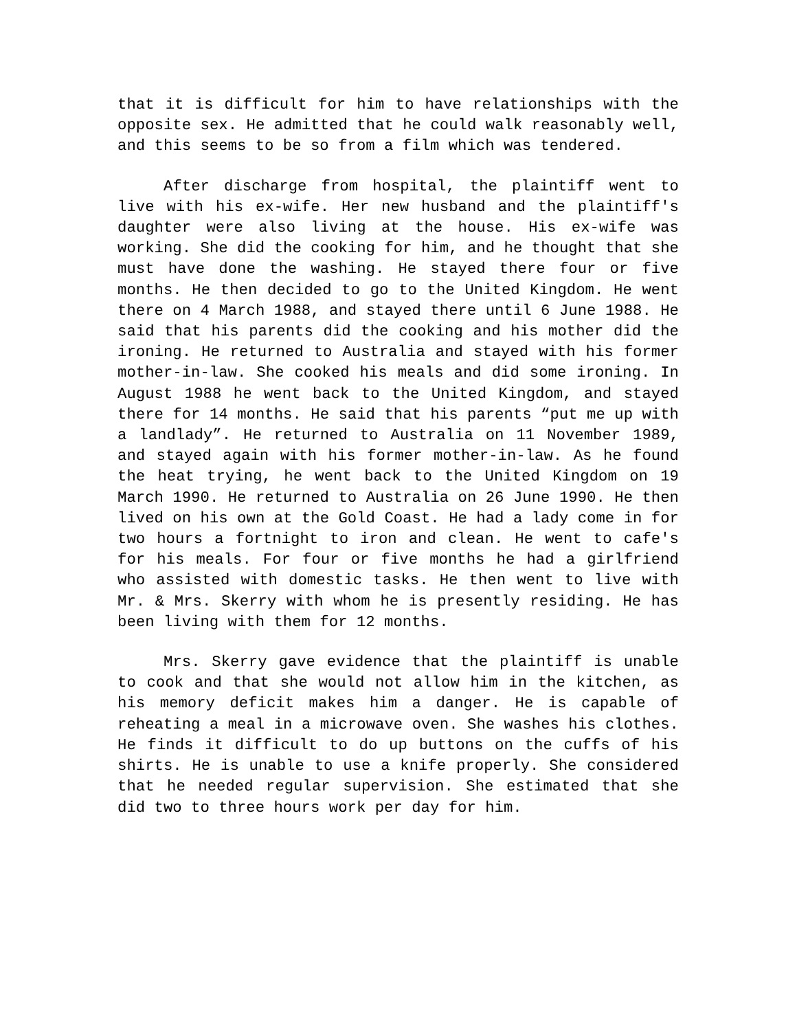that it is difficult for him to have relationships with the opposite sex. He admitted that he could walk reasonably well, and this seems to be so from a film which was tendered.
After discharge from hospital, the plaintiff went to live with his ex-wife. Her new husband and the plaintiff's daughter were also living at the house. His ex-wife was working. She did the cooking for him, and he thought that she must have done the washing. He stayed there four or five months. He then decided to go to the United Kingdom. He went there on 4 March 1988, and stayed there until 6 June 1988. He said that his parents did the cooking and his mother did the ironing. He returned to Australia and stayed with his former mother-in-law. She cooked his meals and did some ironing. In August 1988 he went back to the United Kingdom, and stayed there for 14 months. He said that his parents “put me up with a landlady”. He returned to Australia on 11 November 1989, and stayed again with his former mother-in-law. As he found the heat trying, he went back to the United Kingdom on 19 March 1990. He returned to Australia on 26 June 1990. He then lived on his own at the Gold Coast. He had a lady come in for two hours a fortnight to iron and clean. He went to cafe's for his meals. For four or five months he had a girlfriend who assisted with domestic tasks. He then went to live with Mr. & Mrs. Skerry with whom he is presently residing. He has been living with them for 12 months.
Mrs. Skerry gave evidence that the plaintiff is unable to cook and that she would not allow him in the kitchen, as his memory deficit makes him a danger. He is capable of reheating a meal in a microwave oven. She washes his clothes. He finds it difficult to do up buttons on the cuffs of his shirts. He is unable to use a knife properly. She considered that he needed regular supervision. She estimated that she did two to three hours work per day for him.